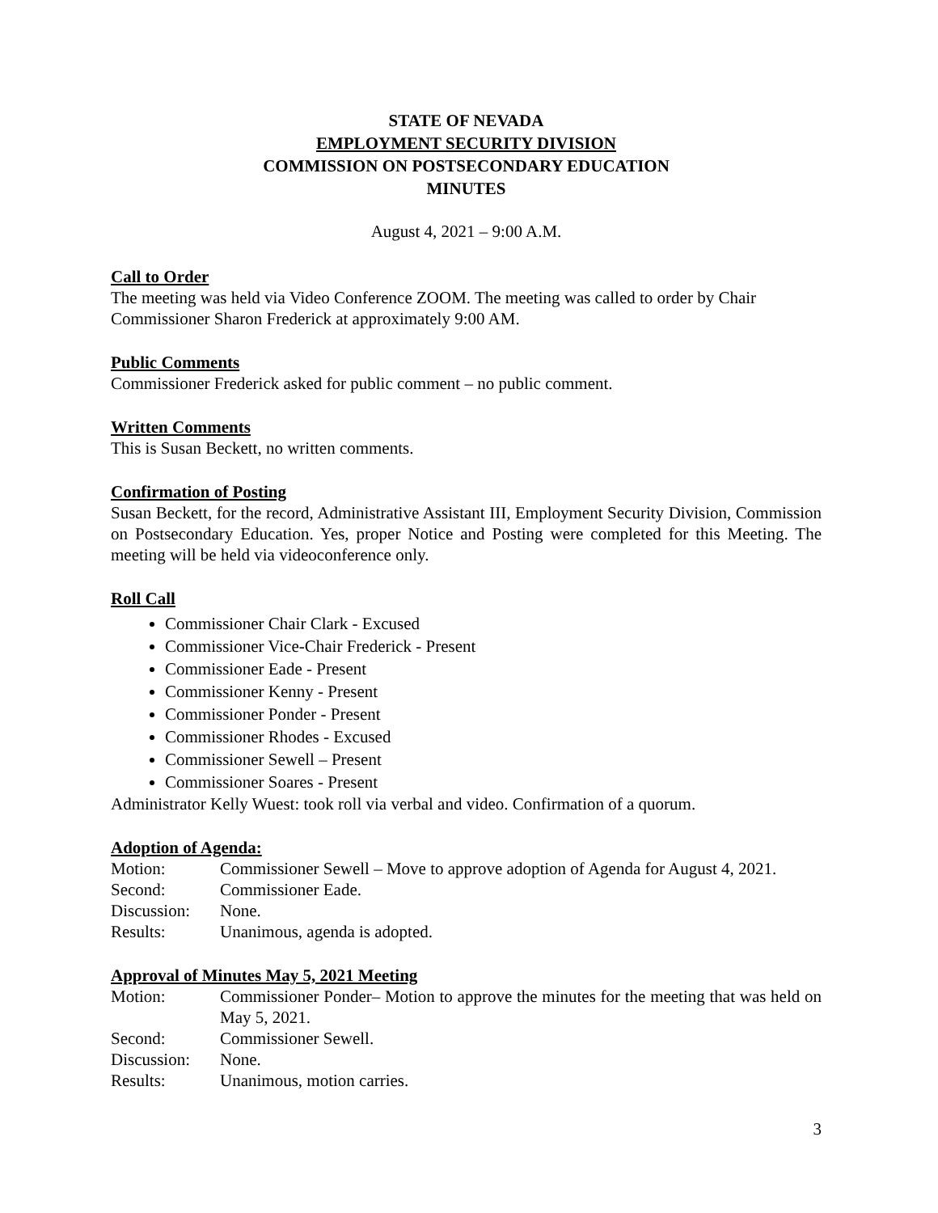STATE OF NEVADA
EMPLOYMENT SECURITY DIVISION
COMMISSION ON POSTSECONDARY EDUCATION
MINUTES
August 4, 2021 – 9:00 A.M.
Call to Order
The meeting was held via Video Conference ZOOM. The meeting was called to order by Chair Commissioner Sharon Frederick at approximately 9:00 AM.
Public Comments
Commissioner Frederick asked for public comment – no public comment.
Written Comments
This is Susan Beckett, no written comments.
Confirmation of Posting
Susan Beckett, for the record, Administrative Assistant III, Employment Security Division, Commission on Postsecondary Education. Yes, proper Notice and Posting were completed for this Meeting. The meeting will be held via videoconference only.
Roll Call
Commissioner Chair Clark - Excused
Commissioner Vice-Chair Frederick - Present
Commissioner Eade - Present
Commissioner Kenny - Present
Commissioner Ponder - Present
Commissioner Rhodes - Excused
Commissioner Sewell – Present
Commissioner Soares - Present
Administrator Kelly Wuest: took roll via verbal and video. Confirmation of a quorum.
Adoption of Agenda:
Motion: Commissioner Sewell – Move to approve adoption of Agenda for August 4, 2021.
Second: Commissioner Eade.
Discussion: None.
Results: Unanimous, agenda is adopted.
Approval of Minutes May 5, 2021 Meeting
Motion: Commissioner Ponder– Motion to approve the minutes for the meeting that was held on May 5, 2021.
Second: Commissioner Sewell.
Discussion: None.
Results: Unanimous, motion carries.
3